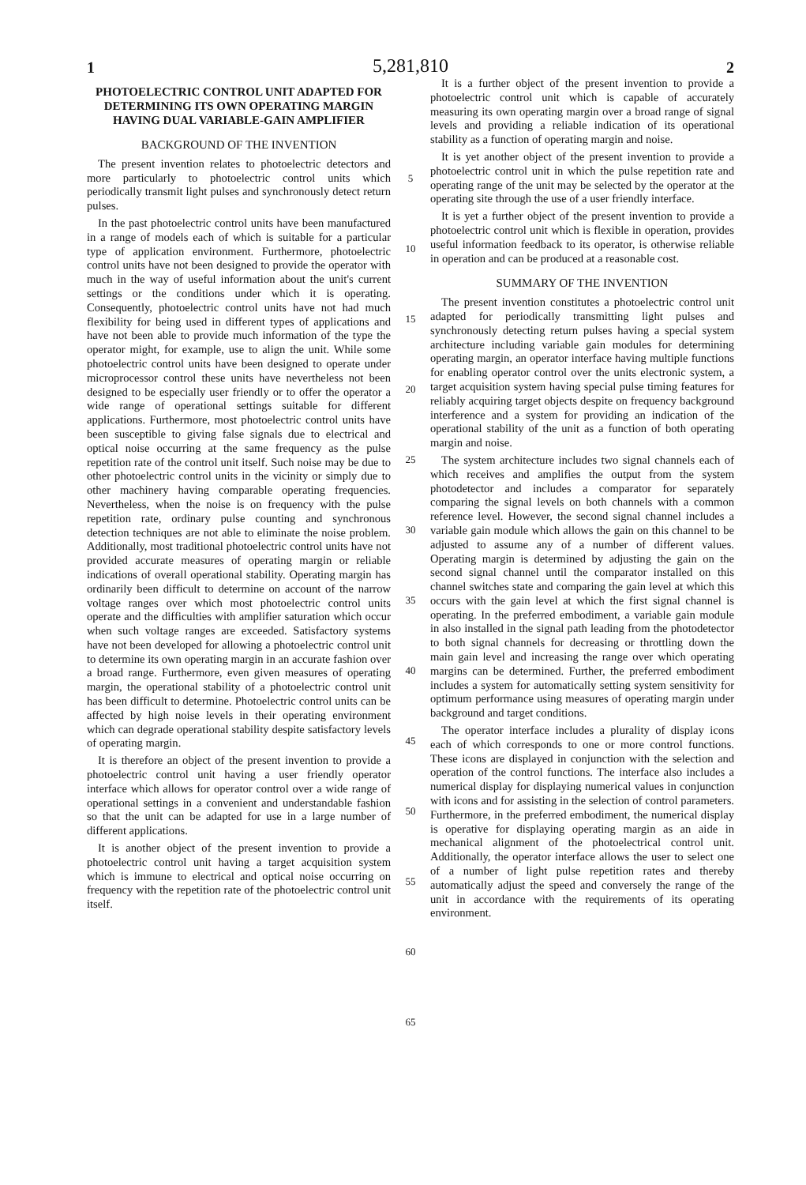1 5,281,810 2
PHOTOELECTRIC CONTROL UNIT ADAPTED FOR DETERMINING ITS OWN OPERATING MARGIN HAVING DUAL VARIABLE-GAIN AMPLIFIER
BACKGROUND OF THE INVENTION
The present invention relates to photoelectric detectors and more particularly to photoelectric control units which periodically transmit light pulses and synchronously detect return pulses.
In the past photoelectric control units have been manufactured in a range of models each of which is suitable for a particular type of application environment. Furthermore, photoelectric control units have not been designed to provide the operator with much in the way of useful information about the unit's current settings or the conditions under which it is operating. Consequently, photoelectric control units have not had much flexibility for being used in different types of applications and have not been able to provide much information of the type the operator might, for example, use to align the unit. While some photoelectric control units have been designed to operate under microprocessor control these units have nevertheless not been designed to be especially user friendly or to offer the operator a wide range of operational settings suitable for different applications. Furthermore, most photoelectric control units have been susceptible to giving false signals due to electrical and optical noise occurring at the same frequency as the pulse repetition rate of the control unit itself. Such noise may be due to other photoelectric control units in the vicinity or simply due to other machinery having comparable operating frequencies. Nevertheless, when the noise is on frequency with the pulse repetition rate, ordinary pulse counting and synchronous detection techniques are not able to eliminate the noise problem. Additionally, most traditional photoelectric control units have not provided accurate measures of operating margin or reliable indications of overall operational stability. Operating margin has ordinarily been difficult to determine on account of the narrow voltage ranges over which most photoelectric control units operate and the difficulties with amplifier saturation which occur when such voltage ranges are exceeded. Satisfactory systems have not been developed for allowing a photoelectric control unit to determine its own operating margin in an accurate fashion over a broad range. Furthermore, even given measures of operating margin, the operational stability of a photoelectric control unit has been difficult to determine. Photoelectric control units can be affected by high noise levels in their operating environment which can degrade operational stability despite satisfactory levels of operating margin.
It is therefore an object of the present invention to provide a photoelectric control unit having a user friendly operator interface which allows for operator control over a wide range of operational settings in a convenient and understandable fashion so that the unit can be adapted for use in a large number of different applications.
It is another object of the present invention to provide a photoelectric control unit having a target acquisition system which is immune to electrical and optical noise occurring on frequency with the repetition rate of the photoelectric control unit itself.
5
10
15
20
25
30
35
40
45
50
55
60
65
It is a further object of the present invention to provide a photoelectric control unit which is capable of accurately measuring its own operating margin over a broad range of signal levels and providing a reliable indication of its operational stability as a function of operating margin and noise.
It is yet another object of the present invention to provide a photoelectric control unit in which the pulse repetition rate and operating range of the unit may be selected by the operator at the operating site through the use of a user friendly interface.
It is yet a further object of the present invention to provide a photoelectric control unit which is flexible in operation, provides useful information feedback to its operator, is otherwise reliable in operation and can be produced at a reasonable cost.
SUMMARY OF THE INVENTION
The present invention constitutes a photoelectric control unit adapted for periodically transmitting light pulses and synchronously detecting return pulses having a special system architecture including variable gain modules for determining operating margin, an operator interface having multiple functions for enabling operator control over the units electronic system, a target acquisition system having special pulse timing features for reliably acquiring target objects despite on frequency background interference and a system for providing an indication of the operational stability of the unit as a function of both operating margin and noise.
The system architecture includes two signal channels each of which receives and amplifies the output from the system photodetector and includes a comparator for separately comparing the signal levels on both channels with a common reference level. However, the second signal channel includes a variable gain module which allows the gain on this channel to be adjusted to assume any of a number of different values. Operating margin is determined by adjusting the gain on the second signal channel until the comparator installed on this channel switches state and comparing the gain level at which this occurs with the gain level at which the first signal channel is operating. In the preferred embodiment, a variable gain module in also installed in the signal path leading from the photodetector to both signal channels for decreasing or throttling down the main gain level and increasing the range over which operating margins can be determined. Further, the preferred embodiment includes a system for automatically setting system sensitivity for optimum performance using measures of operating margin under background and target conditions.
The operator interface includes a plurality of display icons each of which corresponds to one or more control functions. These icons are displayed in conjunction with the selection and operation of the control functions. The interface also includes a numerical display for displaying numerical values in conjunction with icons and for assisting in the selection of control parameters. Furthermore, in the preferred embodiment, the numerical display is operative for displaying operating margin as an aide in mechanical alignment of the photoelectrical control unit. Additionally, the operator interface allows the user to select one of a number of light pulse repetition rates and thereby automatically adjust the speed and conversely the range of the unit in accordance with the requirements of its operating environment.